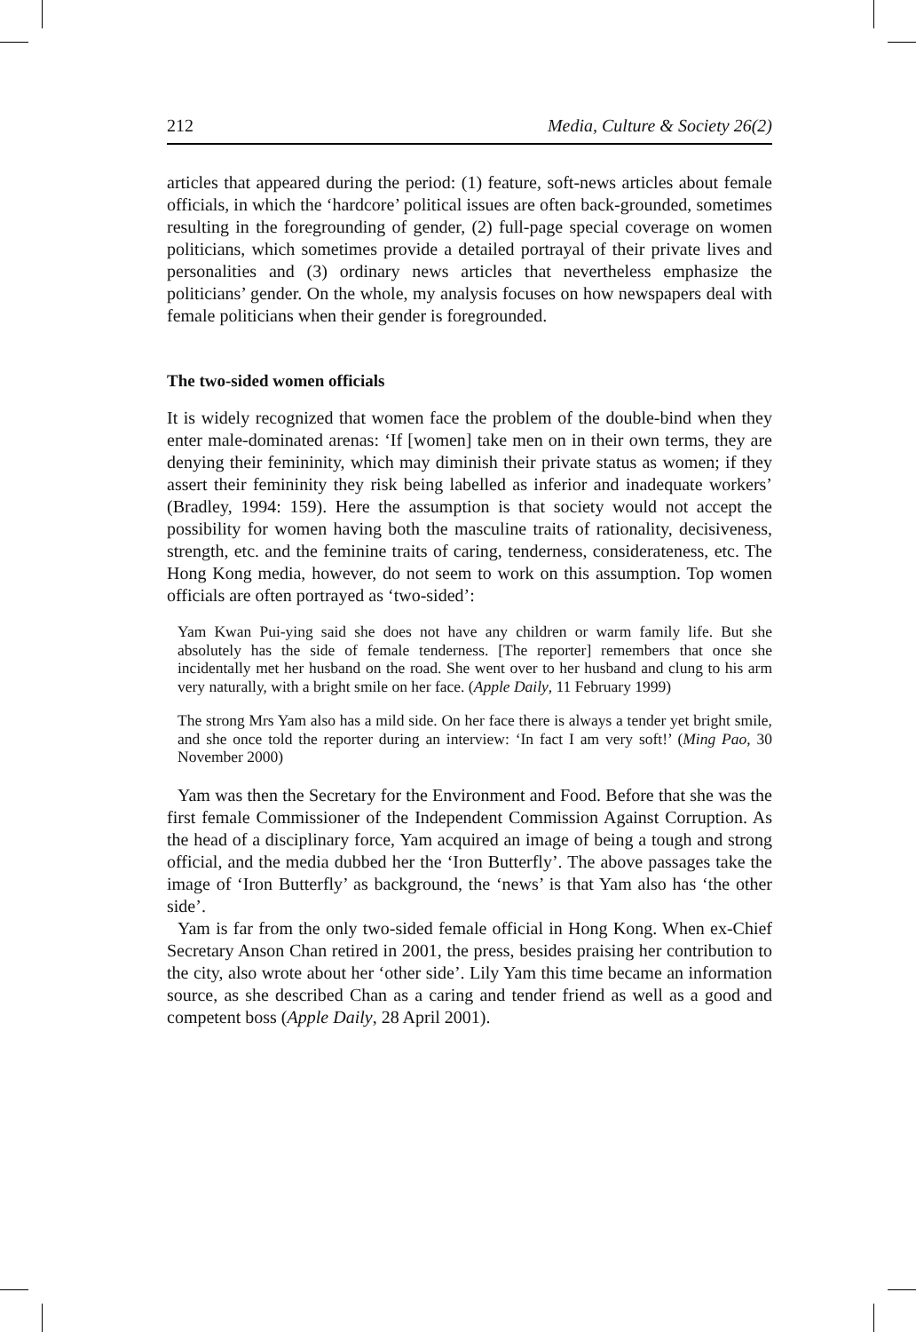212 Media, Culture & Society 26(2)
articles that appeared during the period: (1) feature, soft-news articles about female officials, in which the ‘hardcore’ political issues are often back-grounded, sometimes resulting in the foregrounding of gender, (2) full-page special coverage on women politicians, which sometimes provide a detailed portrayal of their private lives and personalities and (3) ordinary news articles that nevertheless emphasize the politicians’ gender. On the whole, my analysis focuses on how newspapers deal with female politicians when their gender is foregrounded.
The two-sided women officials
It is widely recognized that women face the problem of the double-bind when they enter male-dominated arenas: ‘If [women] take men on in their own terms, they are denying their femininity, which may diminish their private status as women; if they assert their femininity they risk being labelled as inferior and inadequate workers’ (Bradley, 1994: 159). Here the assumption is that society would not accept the possibility for women having both the masculine traits of rationality, decisiveness, strength, etc. and the feminine traits of caring, tenderness, considerateness, etc. The Hong Kong media, however, do not seem to work on this assumption. Top women officials are often portrayed as ‘two-sided’:
Yam Kwan Pui-ying said she does not have any children or warm family life. But she absolutely has the side of female tenderness. [The reporter] remembers that once she incidentally met her husband on the road. She went over to her husband and clung to his arm very naturally, with a bright smile on her face. (Apple Daily, 11 February 1999)
The strong Mrs Yam also has a mild side. On her face there is always a tender yet bright smile, and she once told the reporter during an interview: ‘In fact I am very soft!’ (Ming Pao, 30 November 2000)
Yam was then the Secretary for the Environment and Food. Before that she was the first female Commissioner of the Independent Commission Against Corruption. As the head of a disciplinary force, Yam acquired an image of being a tough and strong official, and the media dubbed her the ‘Iron Butterfly’. The above passages take the image of ‘Iron Butterfly’ as background, the ‘news’ is that Yam also has ‘the other side’.
Yam is far from the only two-sided female official in Hong Kong. When ex-Chief Secretary Anson Chan retired in 2001, the press, besides praising her contribution to the city, also wrote about her ‘other side’. Lily Yam this time became an information source, as she described Chan as a caring and tender friend as well as a good and competent boss (Apple Daily, 28 April 2001).